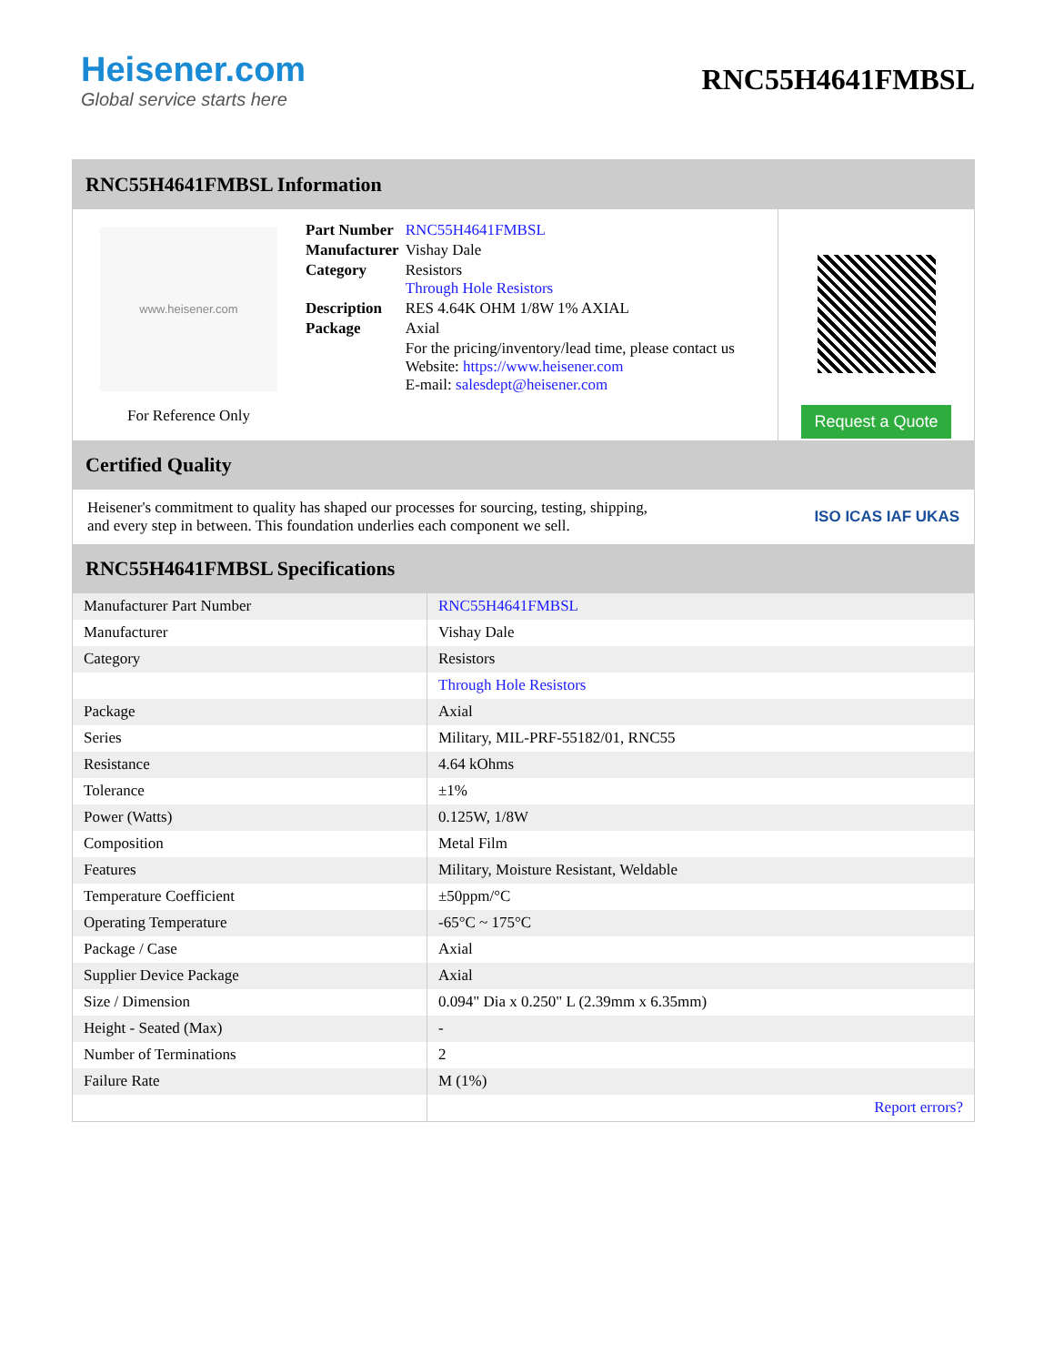Heisener.com
Global service starts here
RNC55H4641FMBSL
RNC55H4641FMBSL Information
www.heisener.com
For Reference Only
| Part Number | RNC55H4641FMBSL |
| Manufacturer | Vishay Dale |
| Category | Resistors Through Hole Resistors |
| Description | RES 4.64K OHM 1/8W 1% AXIAL |
| Package | Axial |
| | For the pricing/inventory/lead time, please contact us Website: https://www.heisener.com E-mail: salesdept@heisener.com |
Request a Quote
Certified Quality
Heisener's commitment to quality has shaped our processes for sourcing, testing, shipping, and every step in between. This foundation underlies each component we sell.
ISO ICAS IAF UKAS
RNC55H4641FMBSL Specifications
| Manufacturer Part Number | RNC55H4641FMBSL |
| Manufacturer | Vishay Dale |
| Category | Resistors |
| | Through Hole Resistors |
| Package | Axial |
| Series | Military, MIL-PRF-55182/01, RNC55 |
| Resistance | 4.64 kOhms |
| Tolerance | ±1% |
| Power (Watts) | 0.125W, 1/8W |
| Composition | Metal Film |
| Features | Military, Moisture Resistant, Weldable |
| Temperature Coefficient | ±50ppm/°C |
| Operating Temperature | -65°C ~ 175°C |
| Package / Case | Axial |
| Supplier Device Package | Axial |
| Size / Dimension | 0.094" Dia x 0.250" L (2.39mm x 6.35mm) |
| Height - Seated (Max) | - |
| Number of Terminations | 2 |
| Failure Rate | M (1%) |
| | Report errors? |